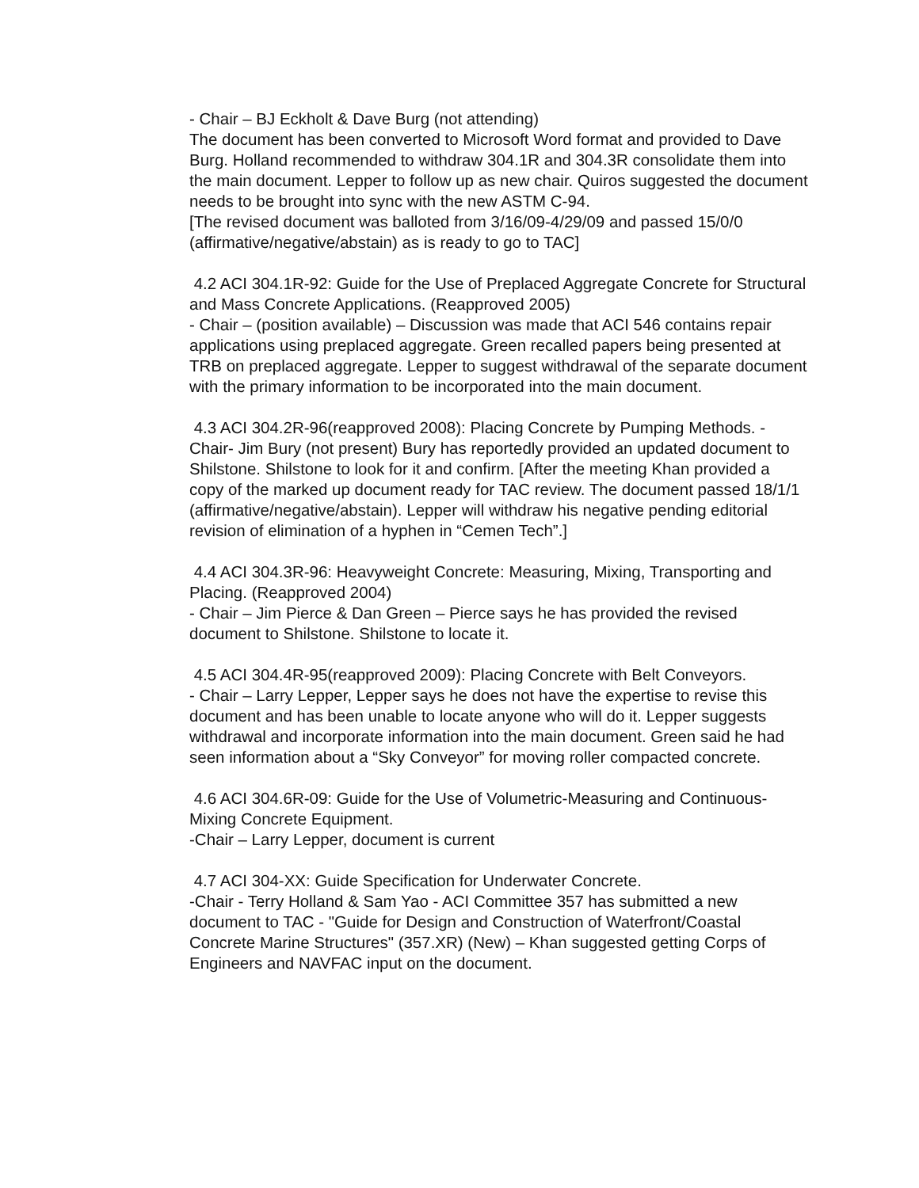- Chair – BJ Eckholt & Dave Burg (not attending)
The document has been converted to Microsoft Word format and provided to Dave Burg. Holland recommended to withdraw 304.1R and 304.3R consolidate them into the main document. Lepper to follow up as new chair. Quiros suggested the document needs to be brought into sync with the new ASTM C-94.
[The revised document was balloted from 3/16/09-4/29/09 and passed 15/0/0 (affirmative/negative/abstain) as is ready to go to TAC]
4.2 ACI 304.1R-92: Guide for the Use of Preplaced Aggregate Concrete for Structural and Mass Concrete Applications. (Reapproved 2005)
- Chair – (position available) – Discussion was made that ACI 546 contains repair applications using preplaced aggregate. Green recalled papers being presented at TRB on preplaced aggregate. Lepper to suggest withdrawal of the separate document with the primary information to be incorporated into the main document.
4.3 ACI 304.2R-96(reapproved 2008): Placing Concrete by Pumping Methods. -Chair- Jim Bury (not present) Bury has reportedly provided an updated document to Shilstone. Shilstone to look for it and confirm. [After the meeting Khan provided a copy of the marked up document ready for TAC review. The document passed 18/1/1 (affirmative/negative/abstain). Lepper will withdraw his negative pending editorial revision of elimination of a hyphen in “Cemen Tech”.]
4.4 ACI 304.3R-96: Heavyweight Concrete: Measuring, Mixing, Transporting and Placing. (Reapproved 2004)
- Chair – Jim Pierce & Dan Green – Pierce says he has provided the revised document to Shilstone. Shilstone to locate it.
4.5 ACI 304.4R-95(reapproved 2009): Placing Concrete with Belt Conveyors.
- Chair – Larry Lepper, Lepper says he does not have the expertise to revise this document and has been unable to locate anyone who will do it. Lepper suggests withdrawal and incorporate information into the main document. Green said he had seen information about a “Sky Conveyor” for moving roller compacted concrete.
4.6 ACI 304.6R-09: Guide for the Use of Volumetric-Measuring and Continuous-Mixing Concrete Equipment.
-Chair – Larry Lepper, document is current
4.7 ACI 304-XX: Guide Specification for Underwater Concrete.
-Chair - Terry Holland & Sam Yao - ACI Committee 357 has submitted a new document to TAC - "Guide for Design and Construction of Waterfront/Coastal Concrete Marine Structures" (357.XR) (New) – Khan suggested getting Corps of Engineers and NAVFAC input on the document.